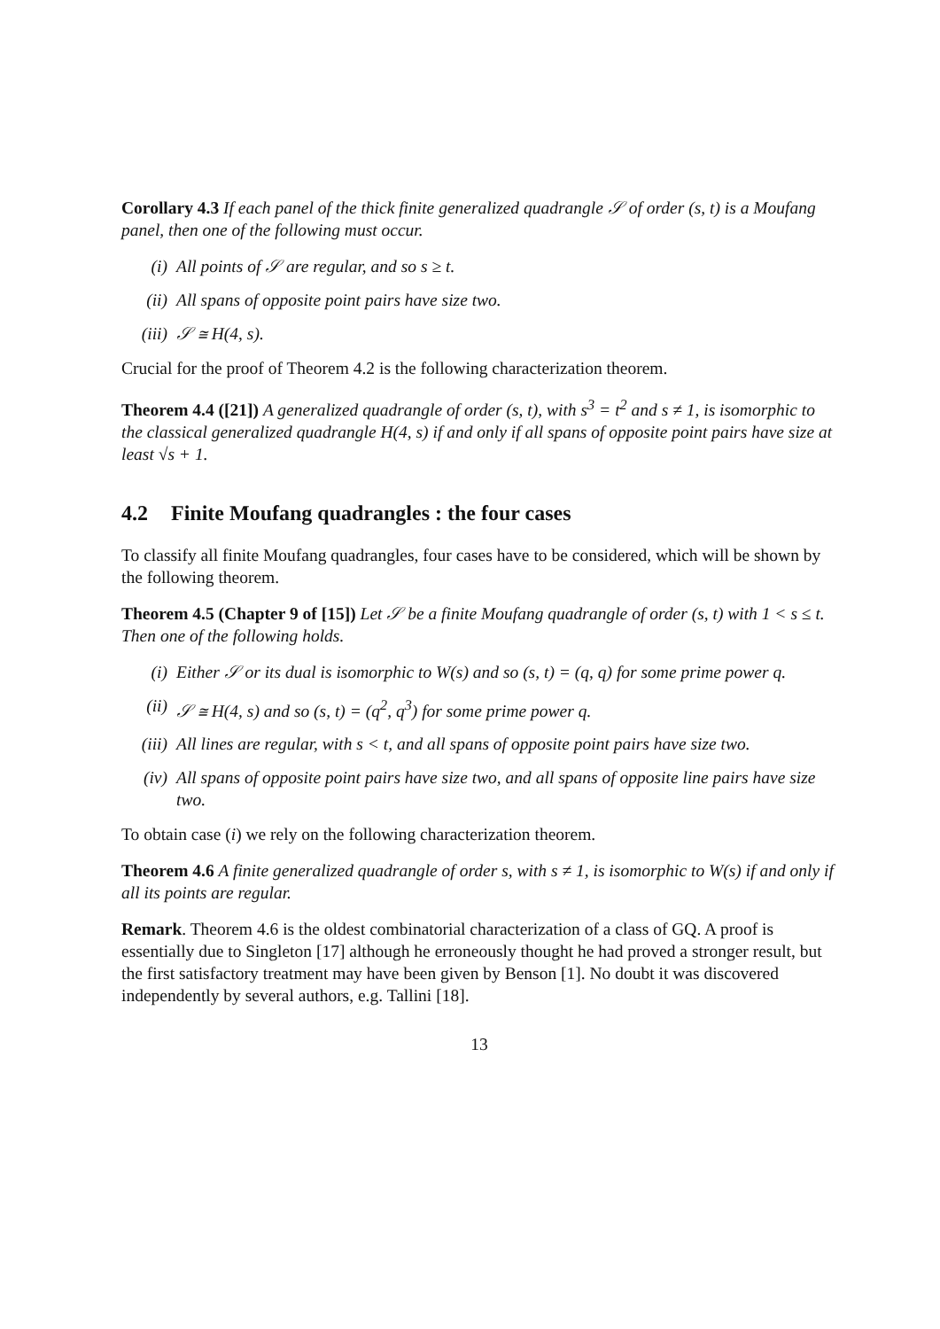Corollary 4.3 If each panel of the thick finite generalized quadrangle 𝒮 of order (s, t) is a Moufang panel, then one of the following must occur.
(i) All points of 𝒮 are regular, and so s ≥ t.
(ii) All spans of opposite point pairs have size two.
(iii) 𝒮 ≅ H(4, s).
Crucial for the proof of Theorem 4.2 is the following characterization theorem.
Theorem 4.4 ([21]) A generalized quadrangle of order (s, t), with s<sup>3</sup> = t<sup>2</sup> and s ≠ 1, is isomorphic to the classical generalized quadrangle H(4, s) if and only if all spans of opposite point pairs have size at least √s + 1.
4.2 Finite Moufang quadrangles : the four cases
To classify all finite Moufang quadrangles, four cases have to be considered, which will be shown by the following theorem.
Theorem 4.5 (Chapter 9 of [15]) Let 𝒮 be a finite Moufang quadrangle of order (s, t) with 1 < s ≤ t. Then one of the following holds.
(i) Either 𝒮 or its dual is isomorphic to W(s) and so (s, t) = (q, q) for some prime power q.
(ii) 𝒮 ≅ H(4, s) and so (s, t) = (q<sup>2</sup>, q<sup>3</sup>) for some prime power q.
(iii) All lines are regular, with s < t, and all spans of opposite point pairs have size two.
(iv) All spans of opposite point pairs have size two, and all spans of opposite line pairs have size two.
To obtain case (i) we rely on the following characterization theorem.
Theorem 4.6 A finite generalized quadrangle of order s, with s ≠ 1, is isomorphic to W(s) if and only if all its points are regular.
Remark. Theorem 4.6 is the oldest combinatorial characterization of a class of GQ. A proof is essentially due to Singleton [17] although he erroneously thought he had proved a stronger result, but the first satisfactory treatment may have been given by Benson [1]. No doubt it was discovered independently by several authors, e.g. Tallini [18].
13